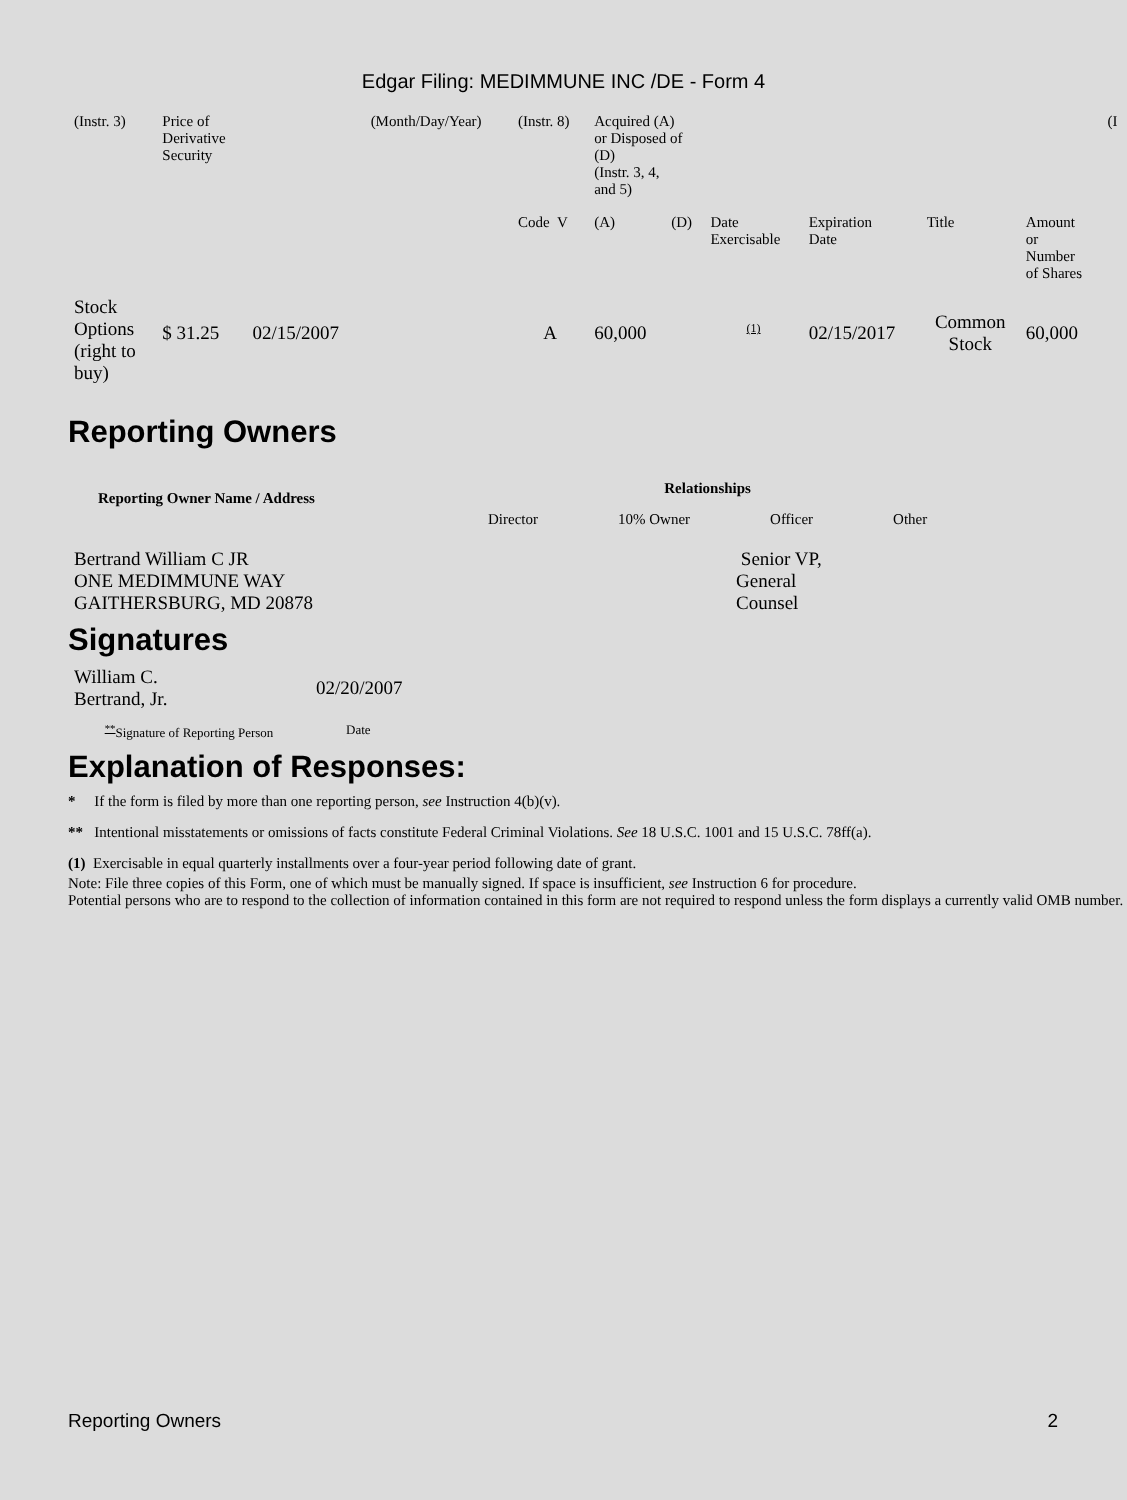Edgar Filing: MEDIMMUNE INC /DE - Form 4
| (Instr. 3) | Price of Derivative Security | | (Month/Day/Year) | (Instr. 8) | Acquired (A) or Disposed of (D) (Instr. 3, 4, and 5) | | | | | | (I |
| | | | | Code V | (A) | (D) | Date Exercisable | Expiration Date | Title | Amount or Number of Shares | |
| Stock Options (right to buy) | $ 31.25 | 02/15/2007 | | A | 60,000 | | <sup>(1)</sup> | 02/15/2017 | Common Stock | 60,000 | |
Reporting Owners
| Reporting Owner Name / Address | Relationships | | | |
| --- | --- | --- | --- | --- |
| | Director | 10% Owner | Officer | Other |
| Bertrand William C JR ONE MEDIMMUNE WAY GAITHERSBURG, MD 20878 | | | Senior VP, General Counsel | |
Signatures
| William C. Bertrand, Jr. | 02/20/2007 |
| <sup>**</sup> Signature of Reporting Person | Date |
Explanation of Responses:
* If the form is filed by more than one reporting person, see Instruction 4(b)(v).
** Intentional misstatements or omissions of facts constitute Federal Criminal Violations. See 18 U.S.C. 1001 and 15 U.S.C. 78ff(a).
(1) Exercisable in equal quarterly installments over a four-year period following date of grant.
Note: File three copies of this Form, one of which must be manually signed. If space is insufficient, see Instruction 6 for procedure.
Potential persons who are to respond to the collection of information contained in this form are not required to respond unless the form displays a currently valid OMB number.
Reporting Owners 2